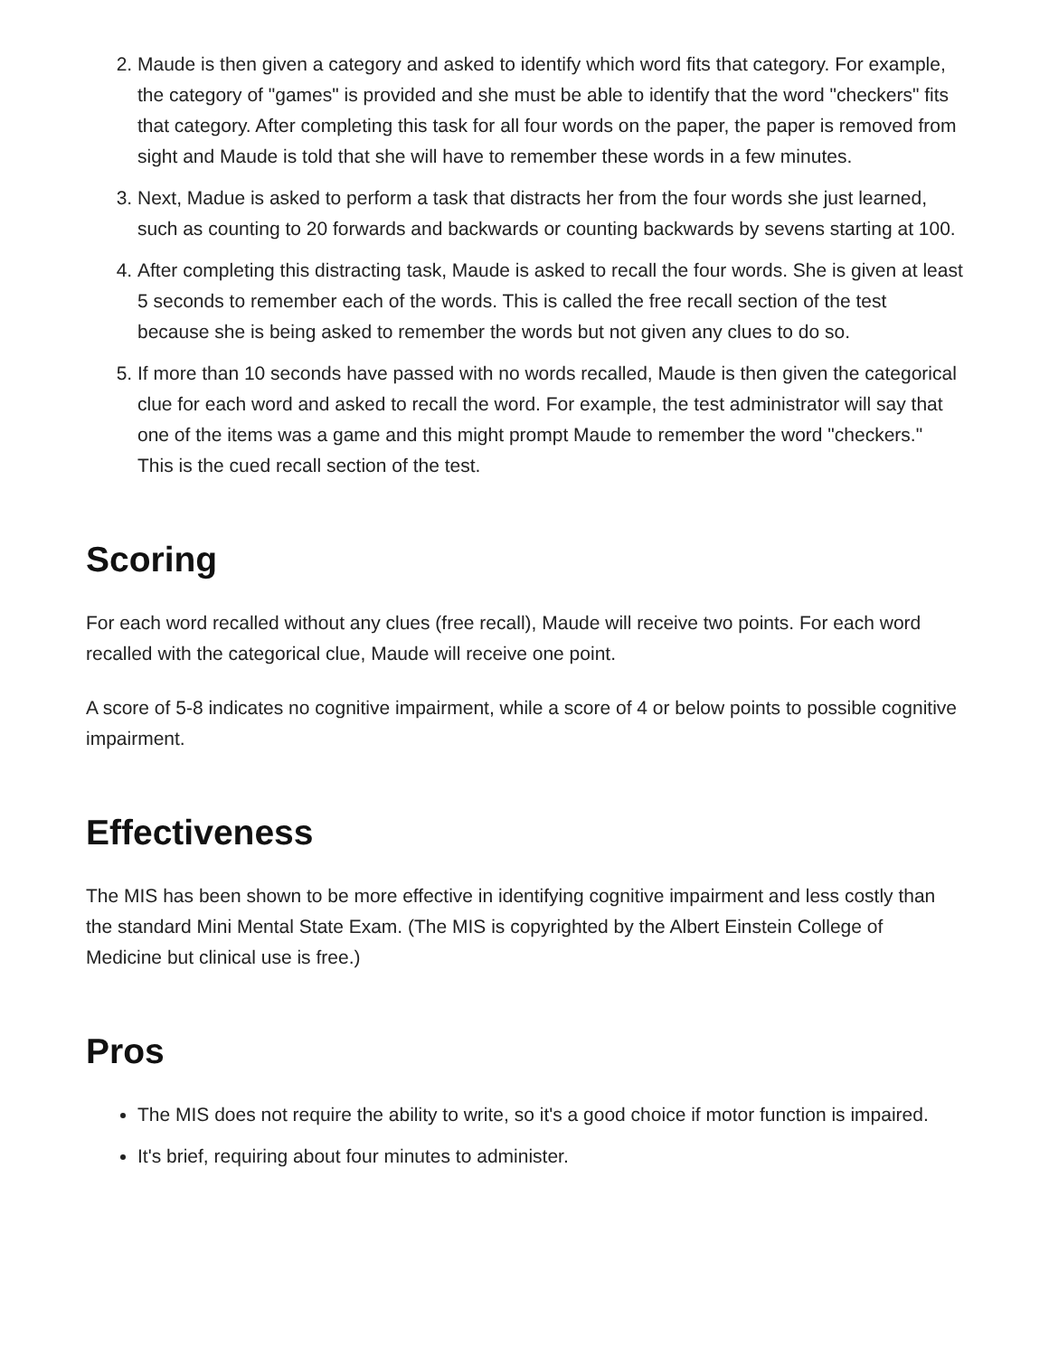2. Maude is then given a category and asked to identify which word fits that category. For example, the category of "games" is provided and she must be able to identify that the word "checkers" fits that category. After completing this task for all four words on the paper, the paper is removed from sight and Maude is told that she will have to remember these words in a few minutes.
3. Next, Madue is asked to perform a task that distracts her from the four words she just learned, such as counting to 20 forwards and backwards or counting backwards by sevens starting at 100.
4. After completing this distracting task, Maude is asked to recall the four words. She is given at least 5 seconds to remember each of the words. This is called the free recall section of the test because she is being asked to remember the words but not given any clues to do so.
5. If more than 10 seconds have passed with no words recalled, Maude is then given the categorical clue for each word and asked to recall the word. For example, the test administrator will say that one of the items was a game and this might prompt Maude to remember the word "checkers." This is the cued recall section of the test.
Scoring
For each word recalled without any clues (free recall), Maude will receive two points. For each word recalled with the categorical clue, Maude will receive one point.
A score of 5-8 indicates no cognitive impairment, while a score of 4 or below points to possible cognitive impairment.
Effectiveness
The MIS has been shown to be more effective in identifying cognitive impairment and less costly than the standard Mini Mental State Exam. (The MIS is copyrighted by the Albert Einstein College of Medicine but clinical use is free.)
Pros
The MIS does not require the ability to write, so it's a good choice if motor function is impaired.
It's brief, requiring about four minutes to administer.